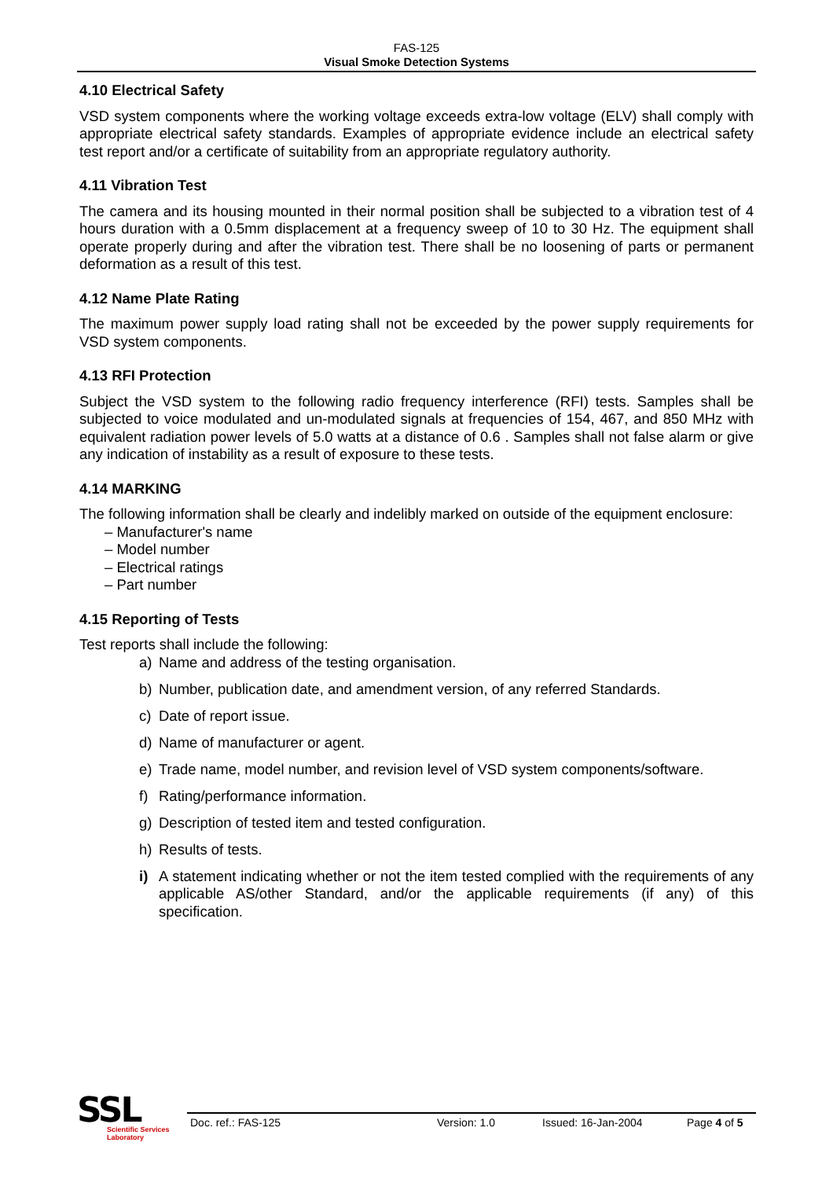FAS-125
Visual Smoke Detection Systems
4.10 Electrical Safety
VSD system components where the working voltage exceeds extra-low voltage (ELV) shall comply with appropriate electrical safety standards. Examples of appropriate evidence include an electrical safety test report and/or a certificate of suitability from an appropriate regulatory authority.
4.11 Vibration Test
The camera and its housing mounted in their normal position shall be subjected to a vibration test of 4 hours duration with a 0.5mm displacement at a frequency sweep of 10 to 30 Hz. The equipment shall operate properly during and after the vibration test. There shall be no loosening of parts or permanent deformation as a result of this test.
4.12 Name Plate Rating
The maximum power supply load rating shall not be exceeded by the power supply requirements for VSD system components.
4.13 RFI Protection
Subject the VSD system to the following radio frequency interference (RFI) tests. Samples shall be subjected to voice modulated and un-modulated signals at frequencies of 154, 467, and 850 MHz with equivalent radiation power levels of 5.0 watts at a distance of 0.6 . Samples shall not false alarm or give any indication of instability as a result of exposure to these tests.
4.14 MARKING
The following information shall be clearly and indelibly marked on outside of the equipment enclosure:
– Manufacturer's name
– Model number
– Electrical ratings
– Part number
4.15 Reporting of Tests
Test reports shall include the following:
a) Name and address of the testing organisation.
b) Number, publication date, and amendment version, of any referred Standards.
c) Date of report issue.
d) Name of manufacturer or agent.
e) Trade name, model number, and revision level of VSD system components/software.
f) Rating/performance information.
g) Description of tested item and tested configuration.
h) Results of tests.
i) A statement indicating whether or not the item tested complied with the requirements of any applicable AS/other Standard, and/or the applicable requirements (if any) of this specification.
SSL
Scientific Services
Laboratory
Doc. ref.: FAS-125 Version: 1.0 Issued: 16-Jan-2004 Page 4 of 5